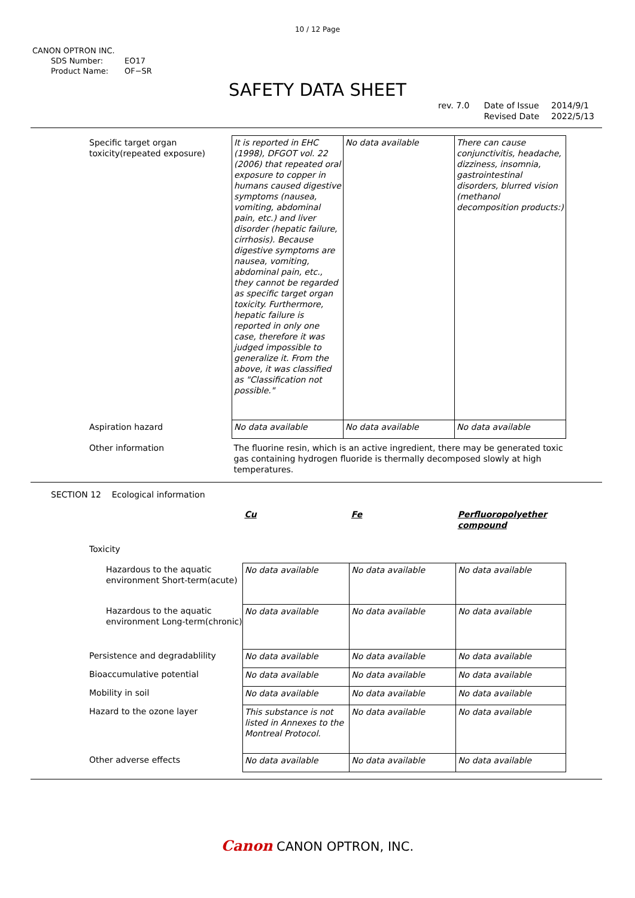10 / 12 Page
CANON OPTRON INC.
SDS Number: EO17
Product Name: OF−SR
SAFETY DATA SHEET
rev. 7.0 Date of Issue
Revised Date
2014/9/1
2022/5/13
| Specific target organ toxicity(repeated exposure) | It is reported in EHC (1998), DFGOT vol. 22 (2006) that repeated oral exposure to copper in humans caused digestive symptoms (nausea, vomiting, abdominal pain, etc.) and liver disorder (hepatic failure, cirrhosis). Because digestive symptoms are nausea, vomiting, abdominal pain, etc., they cannot be regarded as specific target organ toxicity. Furthermore, hepatic failure is reported in only one case, therefore it was judged impossible to generalize it. From the above, it was classified as "Classification not possible." | No data available | There can cause conjunctivitis, headache, dizziness, insomnia, gastrointestinal disorders, blurred vision (methanol decomposition products:) |
| Aspiration hazard | No data available | No data available | No data available |
| Other information | The fluorine resin, which is an active ingredient, there may be generated toxic gas containing hydrogen fluoride is thermally decomposed slowly at high temperatures. | | |
SECTION 12 Ecological information
| | Cu | Fe | Perfluoropolyether compound |
| Toxicity | | | |
| Hazardous to the aquatic environment Short-term(acute) | No data available | No data available | No data available |
| Hazardous to the aquatic environment Long-term(chronic) | No data available | No data available | No data available |
| Persistence and degradablility | No data available | No data available | No data available |
| Bioaccumulative potential | No data available | No data available | No data available |
| Mobility in soil | No data available | No data available | No data available |
| Hazard to the ozone layer | This substance is not listed in Annexes to the Montreal Protocol. | No data available | No data available |
| Other adverse effects | No data available | No data available | No data available |
Canon CANON OPTRON, INC.